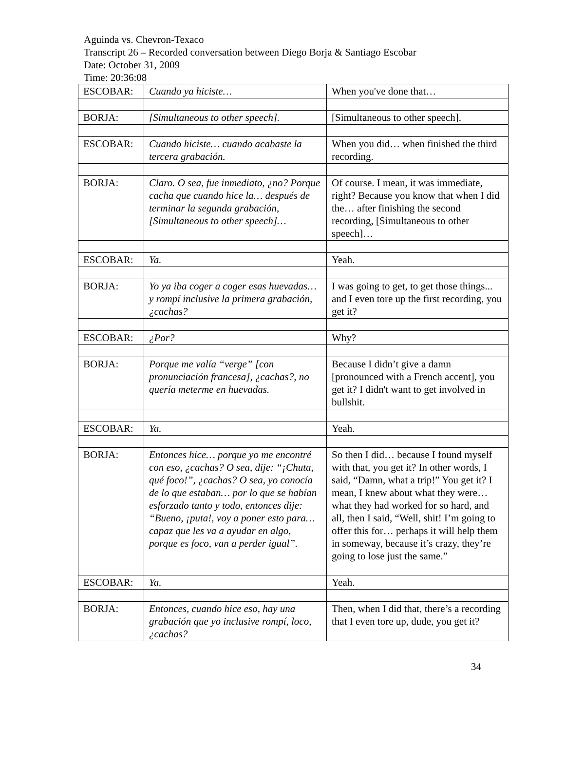Aguinda vs. Chevron-Texaco
Transcript 26 – Recorded conversation between Diego Borja & Santiago Escobar
Date: October 31, 2009
Time: 20:36:08
| ESCOBAR: | Cuando ya hiciste… | When you've done that… |
| BORJA: | [Simultaneous to other speech]. | [Simultaneous to other speech]. |
| ESCOBAR: | Cuando hiciste… cuando acabaste la tercera grabación. | When you did… when finished the third recording. |
| BORJA: | Claro. O sea, fue inmediato, ¿no? Porque cacha que cuando hice la… después de terminar la segunda grabación, [Simultaneous to other speech]… | Of course. I mean, it was immediate, right? Because you know that when I did the… after finishing the second recording, [Simultaneous to other speech]… |
| ESCOBAR: | Ya. | Yeah. |
| BORJA: | Yo ya iba coger a coger esas huevadas… y rompí inclusive la primera grabación, ¿cachas? | I was going to get, to get those things... and I even tore up the first recording, you get it? |
| ESCOBAR: | ¿Por? | Why? |
| BORJA: | Porque me valía “verge” [con pronunciación francesa], ¿cachas?, no quería meterme en huevadas. | Because I didn’t give a damn [pronounced with a French accent], you get it? I didn't want to get involved in bullshit. |
| ESCOBAR: | Ya. | Yeah. |
| BORJA: | Entonces hice… porque yo me encontré con eso, ¿cachas? O sea, dije: “¡Chuta, qué foco!”, ¿cachas? O sea, yo conocía de lo que estaban… por lo que se habían esforzado tanto y todo, entonces dije: “Bueno, ¡puta!, voy a poner esto para… capaz que les va a ayudar en algo, porque es foco, van a perder igual”. | So then I did… because I found myself with that, you get it? In other words, I said, “Damn, what a trip!” You get it? I mean, I knew about what they were… what they had worked for so hard, and all, then I said, “Well, shit! I’m going to offer this for… perhaps it will help them in someway, because it’s crazy, they’re going to lose just the same.” |
| ESCOBAR: | Ya. | Yeah. |
| BORJA: | Entonces, cuando hice eso, hay una grabación que yo inclusive rompí, loco, ¿cachas? | Then, when I did that, there’s a recording that I even tore up, dude, you get it? |
34